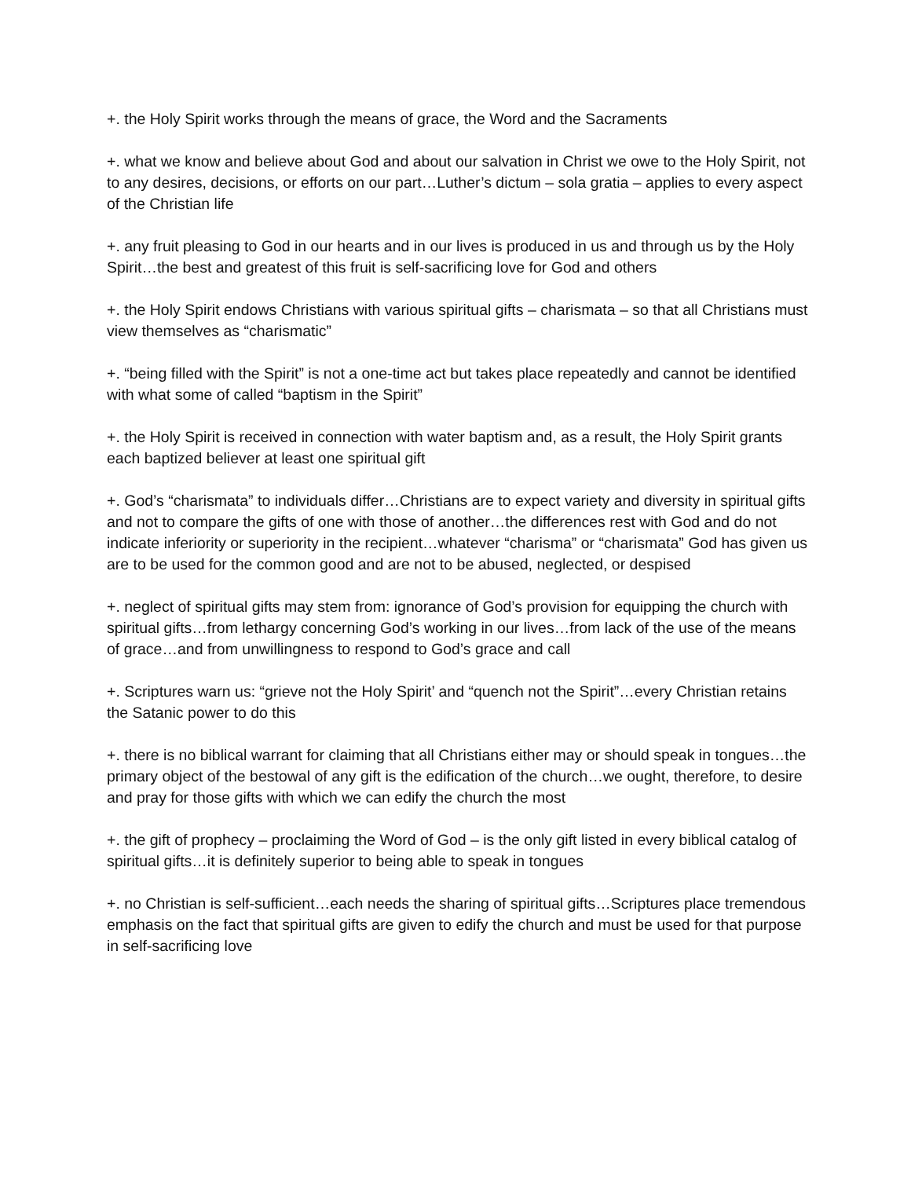+. the Holy Spirit works through the means of grace, the Word and the Sacraments
+. what we know and believe about God and about our salvation in Christ we owe to the Holy Spirit, not to any desires, decisions, or efforts on our part…Luther’s dictum – sola gratia – applies to every aspect of the Christian life
+. any fruit pleasing to God in our hearts and in our lives is produced in us and through us by the Holy Spirit…the best and greatest of this fruit is self-sacrificing love for God and others
+. the Holy Spirit endows Christians with various spiritual gifts – charismata – so that all Christians must view themselves as “charismatic”
+. “being filled with the Spirit” is not a one-time act but takes place repeatedly and cannot be identified with what some of called “baptism in the Spirit”
+. the Holy Spirit is received in connection with water baptism and, as a result, the Holy Spirit grants each baptized believer at least one spiritual gift
+. God’s “charismata” to individuals differ…Christians are to expect variety and diversity in spiritual gifts and not to compare the gifts of one with those of another…the differences rest with God and do not indicate inferiority or superiority in the recipient…whatever “charisma” or “charismata” God has given us are to be used for the common good and are not to be abused, neglected, or despised
+. neglect of spiritual gifts may stem from: ignorance of God’s provision for equipping the church with spiritual gifts…from lethargy concerning God’s working in our lives…from lack of the use of the means of grace…and from unwillingness to respond to God’s grace and call
+. Scriptures warn us: “grieve not the Holy Spirit’ and “quench not the Spirit”…every Christian retains the Satanic power to do this
+. there is no biblical warrant for claiming that all Christians either may or should speak in tongues…the primary object of the bestowal of any gift is the edification of the church…we ought, therefore, to desire and pray for those gifts with which we can edify the church the most
+. the gift of prophecy – proclaiming the Word of God – is the only gift listed in every biblical catalog of spiritual gifts…it is definitely superior to being able to speak in tongues
+. no Christian is self-sufficient…each needs the sharing of spiritual gifts…Scriptures place tremendous emphasis on the fact that spiritual gifts are given to edify the church and must be used for that purpose in self-sacrificing love